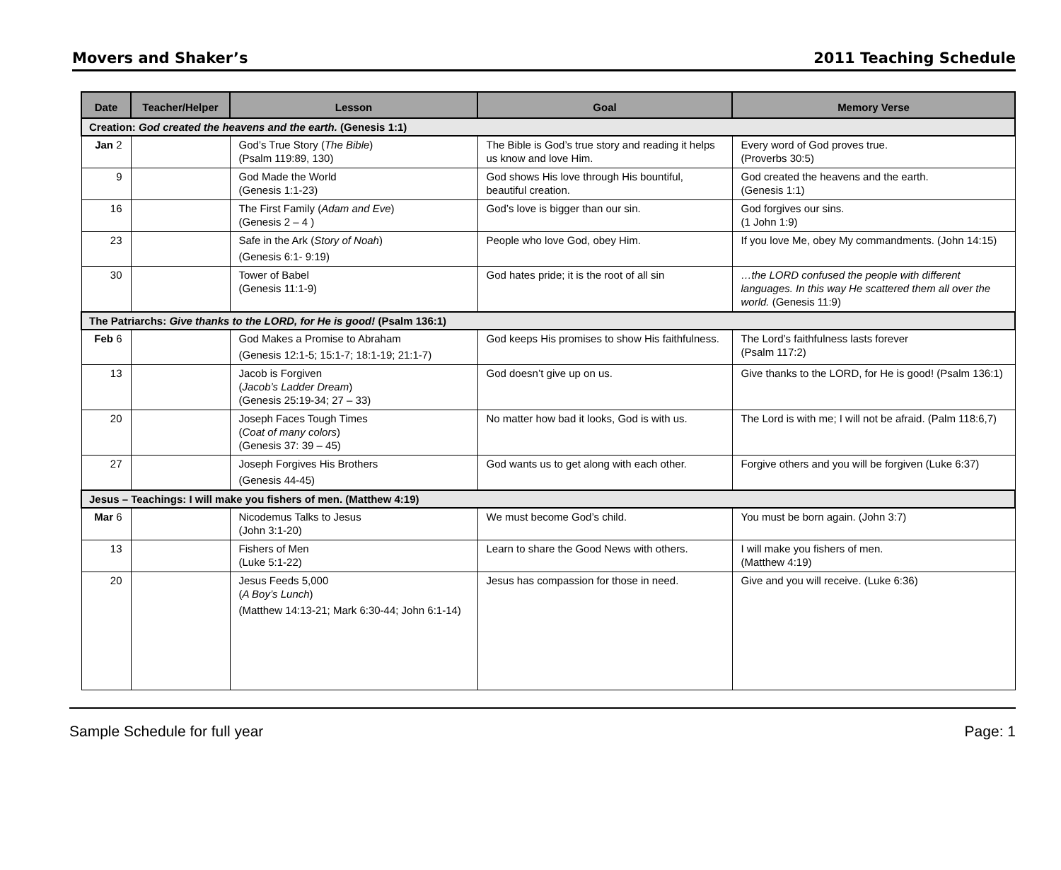Movers and Shaker’s 2011 Teaching Schedule
| Date | Teacher/Helper | Lesson | Goal | Memory Verse |
| --- | --- | --- | --- | --- |
| Creation: God created the heavens and the earth. (Genesis 1:1) | | | | |
| Jan 2 | | God’s True Story ( The Bible ) (Psalm 119:89, 130) | The Bible is God’s true story and reading it helps us know and love Him. | Every word of God proves true. (Proverbs 30:5) |
| 9 | | God Made the World (Genesis 1:1-23) | God shows His love through His bountiful, beautiful creation. | God created the heavens and the earth. (Genesis 1:1) |
| 16 | | The First Family ( Adam and Eve ) (Genesis 2 – 4 ) | God’s love is bigger than our sin. | God forgives our sins. (1 John 1:9) |
| 23 | | Safe in the Ark ( Story of Noah ) (Genesis 6:1- 9:19) | People who love God, obey Him. | If you love Me, obey My commandments. (John 14:15) |
| 30 | | Tower of Babel (Genesis 11:1-9) | God hates pride; it is the root of all sin | …the LORD confused the people with different languages. In this way He scattered them all over the world. (Genesis 11:9) |
| The Patriarchs: Give thanks to the LORD, for He is good! (Psalm 136:1) | | | | |
| Feb 6 | | God Makes a Promise to Abraham (Genesis 12:1-5; 15:1-7; 18:1-19; 21:1-7) | God keeps His promises to show His faithfulness. | The Lord’s faithfulness lasts forever (Psalm 117:2) |
| 13 | | Jacob is Forgiven ( Jacob’s Ladder Dream ) (Genesis 25:19-34; 27 – 33) | God doesn’t give up on us. | Give thanks to the LORD, for He is good! (Psalm 136:1) |
| 20 | | Joseph Faces Tough Times ( Coat of many colors ) (Genesis 37: 39 – 45) | No matter how bad it looks, God is with us. | The Lord is with me; I will not be afraid. (Palm 118:6,7) |
| 27 | | Joseph Forgives His Brothers (Genesis 44-45) | God wants us to get along with each other. | Forgive others and you will be forgiven (Luke 6:37) |
| Jesus – Teachings: I will make you fishers of men. (Matthew 4:19) | | | | |
| Mar 6 | | Nicodemus Talks to Jesus (John 3:1-20) | We must become God’s child. | You must be born again. (John 3:7) |
| 13 | | Fishers of Men (Luke 5:1-22) | Learn to share the Good News with others. | I will make you fishers of men. (Matthew 4:19) |
| 20 | | Jesus Feeds 5,000 ( A Boy’s Lunch ) (Matthew 14:13-21; Mark 6:30-44; John 6:1-14) | Jesus has compassion for those in need. | Give and you will receive. (Luke 6:36) |
Sample Schedule for full year Page: 1